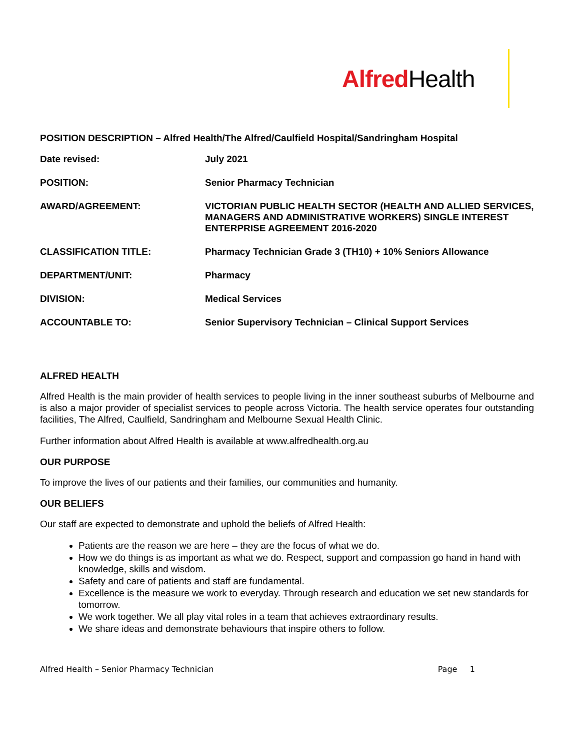Alfred Health
POSITION DESCRIPTION – Alfred Health/The Alfred/Caulfield Hospital/Sandringham Hospital
| Date revised: | July 2021 |
| POSITION: | Senior Pharmacy Technician |
| AWARD/AGREEMENT: | VICTORIAN PUBLIC HEALTH SECTOR (HEALTH AND ALLIED SERVICES, MANAGERS AND ADMINISTRATIVE WORKERS) SINGLE INTEREST ENTERPRISE AGREEMENT 2016-2020 |
| CLASSIFICATION TITLE: | Pharmacy Technician Grade 3 (TH10) + 10% Seniors Allowance |
| DEPARTMENT/UNIT: | Pharmacy |
| DIVISION: | Medical Services |
| ACCOUNTABLE TO: | Senior Supervisory Technician – Clinical Support Services |
ALFRED HEALTH
Alfred Health is the main provider of health services to people living in the inner southeast suburbs of Melbourne and is also a major provider of specialist services to people across Victoria. The health service operates four outstanding facilities, The Alfred, Caulfield, Sandringham and Melbourne Sexual Health Clinic.
Further information about Alfred Health is available at www.alfredhealth.org.au
OUR PURPOSE
To improve the lives of our patients and their families, our communities and humanity.
OUR BELIEFS
Our staff are expected to demonstrate and uphold the beliefs of Alfred Health:
Patients are the reason we are here – they are the focus of what we do.
How we do things is as important as what we do. Respect, support and compassion go hand in hand with knowledge, skills and wisdom.
Safety and care of patients and staff are fundamental.
Excellence is the measure we work to everyday. Through research and education we set new standards for tomorrow.
We work together. We all play vital roles in a team that achieves extraordinary results.
We share ideas and demonstrate behaviours that inspire others to follow.
Alfred Health – Senior Pharmacy Technician Page 1